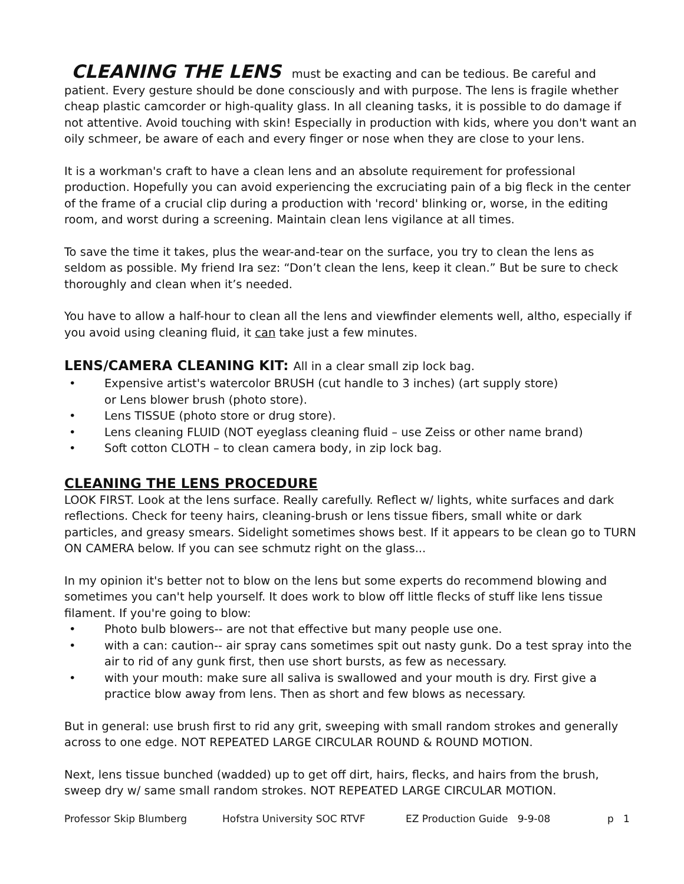CLEANING THE LENS must be exacting and can be tedious. Be careful and patient. Every gesture should be done consciously and with purpose. The lens is fragile whether cheap plastic camcorder or high-quality glass. In all cleaning tasks, it is possible to do damage if not attentive. Avoid touching with skin! Especially in production with kids, where you don't want an oily schmeer, be aware of each and every finger or nose when they are close to your lens.
It is a workman's craft to have a clean lens and an absolute requirement for professional production. Hopefully you can avoid experiencing the excruciating pain of a big fleck in the center of the frame of a crucial clip during a production with 'record' blinking or, worse, in the editing room, and worst during a screening. Maintain clean lens vigilance at all times.
To save the time it takes, plus the wear-and-tear on the surface, you try to clean the lens as seldom as possible. My friend Ira sez: “Don’t clean the lens, keep it clean.” But be sure to check thoroughly and clean when it’s needed.
You have to allow a half-hour to clean all the lens and viewfinder elements well, altho, especially if you avoid using cleaning fluid, it can take just a few minutes.
LENS/CAMERA CLEANING KIT: All in a clear small zip lock bag.
• Expensive artist's watercolor BRUSH (cut handle to 3 inches) (art supply store)
or Lens blower brush (photo store).
• Lens TISSUE (photo store or drug store).
• Lens cleaning FLUID (NOT eyeglass cleaning fluid – use Zeiss or other name brand)
• Soft cotton CLOTH – to clean camera body, in zip lock bag.
CLEANING THE LENS PROCEDURE
LOOK FIRST. Look at the lens surface. Really carefully. Reflect w/ lights, white surfaces and dark reflections. Check for teeny hairs, cleaning-brush or lens tissue fibers, small white or dark particles, and greasy smears. Sidelight sometimes shows best. If it appears to be clean go to TURN ON CAMERA below. If you can see schmutz right on the glass...
In my opinion it's better not to blow on the lens but some experts do recommend blowing and sometimes you can't help yourself. It does work to blow off little flecks of stuff like lens tissue filament. If you're going to blow:
• Photo bulb blowers-- are not that effective but many people use one.
• with a can: caution-- air spray cans sometimes spit out nasty gunk. Do a test spray into the air to rid of any gunk first, then use short bursts, as few as necessary.
• with your mouth: make sure all saliva is swallowed and your mouth is dry. First give a practice blow away from lens. Then as short and few blows as necessary.
But in general: use brush first to rid any grit, sweeping with small random strokes and generally across to one edge. NOT REPEATED LARGE CIRCULAR ROUND & ROUND MOTION.
Next, lens tissue bunched (wadded) up to get off dirt, hairs, flecks, and hairs from the brush, sweep dry w/ same small random strokes. NOT REPEATED LARGE CIRCULAR MOTION.
Professor Skip Blumberg Hofstra University SOC RTVF EZ Production Guide 9-9-08 p 1